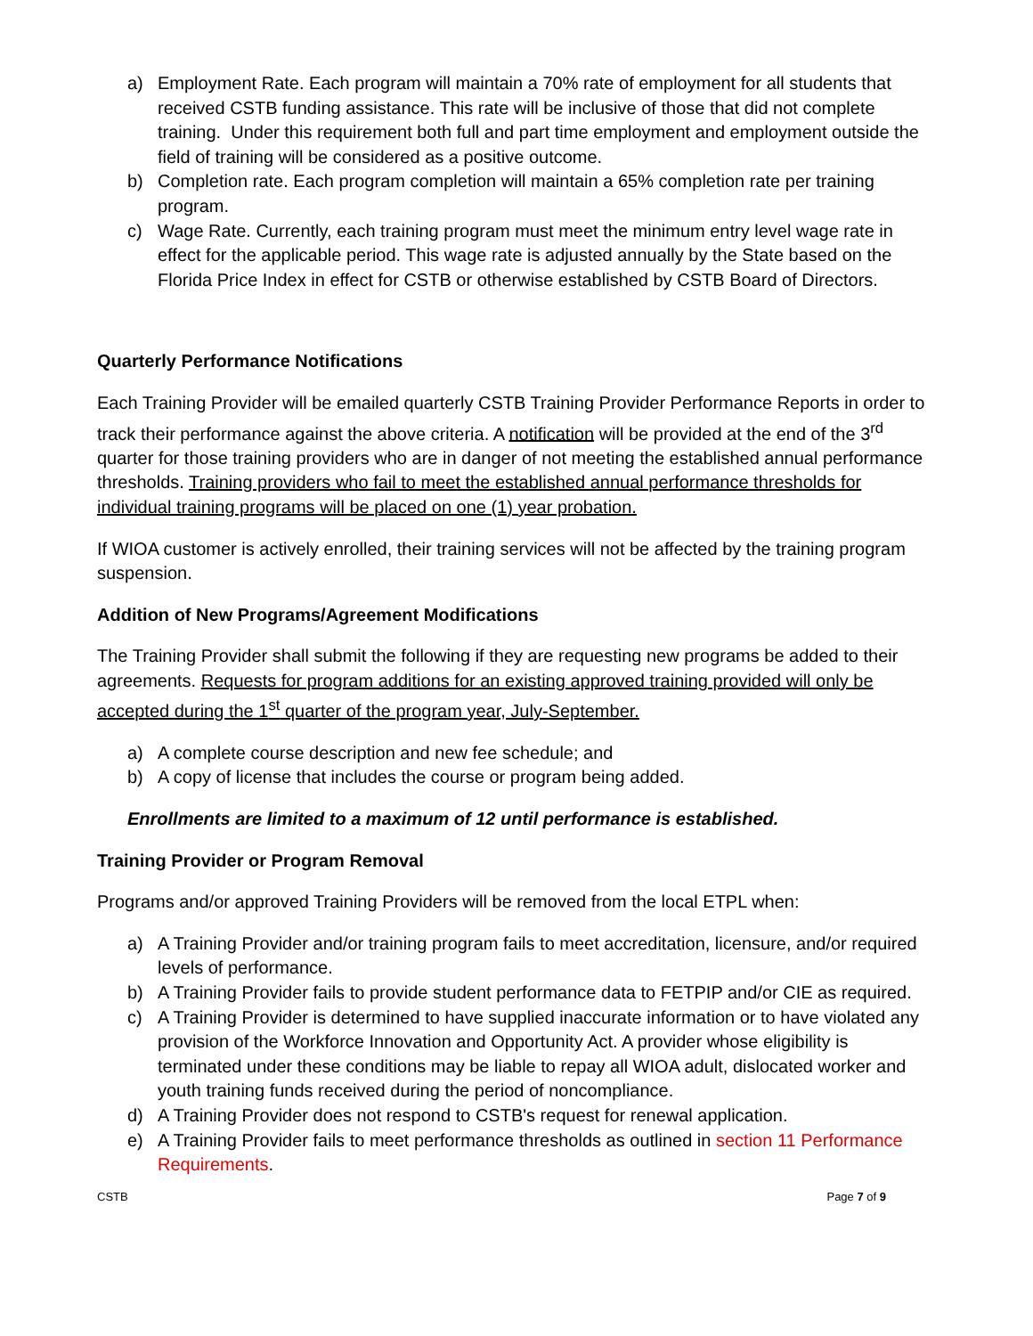a) Employment Rate. Each program will maintain a 70% rate of employment for all students that received CSTB funding assistance. This rate will be inclusive of those that did not complete training. Under this requirement both full and part time employment and employment outside the field of training will be considered as a positive outcome.
b) Completion rate. Each program completion will maintain a 65% completion rate per training program.
c) Wage Rate. Currently, each training program must meet the minimum entry level wage rate in effect for the applicable period. This wage rate is adjusted annually by the State based on the Florida Price Index in effect for CSTB or otherwise established by CSTB Board of Directors.
Quarterly Performance Notifications
Each Training Provider will be emailed quarterly CSTB Training Provider Performance Reports in order to track their performance against the above criteria. A notification will be provided at the end of the 3<sup>rd</sup> quarter for those training providers who are in danger of not meeting the established annual performance thresholds. Training providers who fail to meet the established annual performance thresholds for individual training programs will be placed on one (1) year probation.
If WIOA customer is actively enrolled, their training services will not be affected by the training program suspension.
Addition of New Programs/Agreement Modifications
The Training Provider shall submit the following if they are requesting new programs be added to their agreements. Requests for program additions for an existing approved training provided will only be accepted during the 1<sup>st</sup> quarter of the program year, July-September.
a) A complete course description and new fee schedule; and
b) A copy of license that includes the course or program being added.
Enrollments are limited to a maximum of 12 until performance is established.
Training Provider or Program Removal
Programs and/or approved Training Providers will be removed from the local ETPL when:
a) A Training Provider and/or training program fails to meet accreditation, licensure, and/or required levels of performance.
b) A Training Provider fails to provide student performance data to FETPIP and/or CIE as required.
c) A Training Provider is determined to have supplied inaccurate information or to have violated any provision of the Workforce Innovation and Opportunity Act. A provider whose eligibility is terminated under these conditions may be liable to repay all WIOA adult, dislocated worker and youth training funds received during the period of noncompliance.
d) A Training Provider does not respond to CSTB's request for renewal application.
e) A Training Provider fails to meet performance thresholds as outlined in section 11 Performance Requirements.
CSTB Page 7 of 9